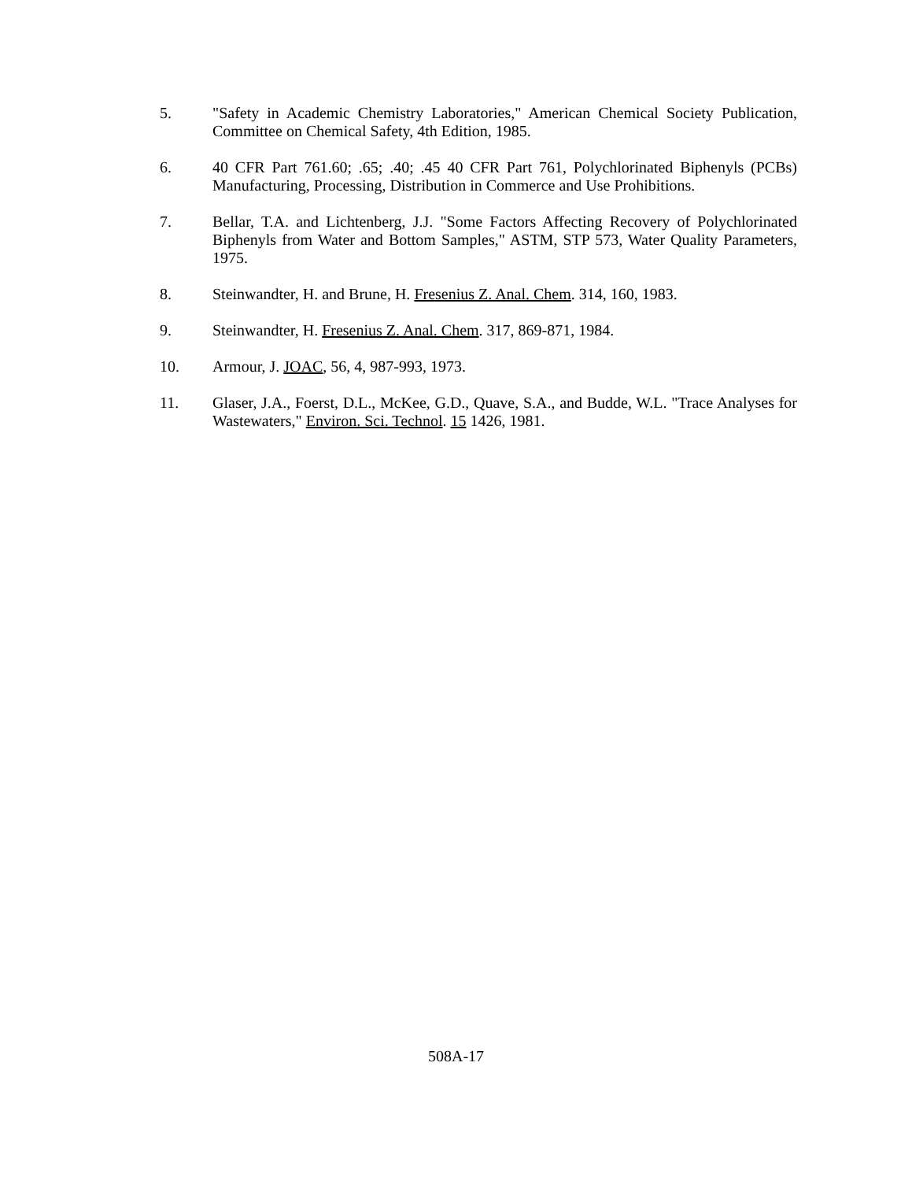5. "Safety in Academic Chemistry Laboratories," American Chemical Society Publication, Committee on Chemical Safety, 4th Edition, 1985.
6. 40 CFR Part 761.60; .65; .40; .45 40 CFR Part 761, Polychlorinated Biphenyls (PCBs) Manufacturing, Processing, Distribution in Commerce and Use Prohibitions.
7. Bellar, T.A. and Lichtenberg, J.J. "Some Factors Affecting Recovery of Polychlorinated Biphenyls from Water and Bottom Samples," ASTM, STP 573, Water Quality Parameters, 1975.
8. Steinwandter, H. and Brune, H. Fresenius Z. Anal. Chem. 314, 160, 1983.
9. Steinwandter, H. Fresenius Z. Anal. Chem. 317, 869-871, 1984.
10. Armour, J. JOAC, 56, 4, 987-993, 1973.
11. Glaser, J.A., Foerst, D.L., McKee, G.D., Quave, S.A., and Budde, W.L. "Trace Analyses for Wastewaters," Environ. Sci. Technol. 15 1426, 1981.
508A-17